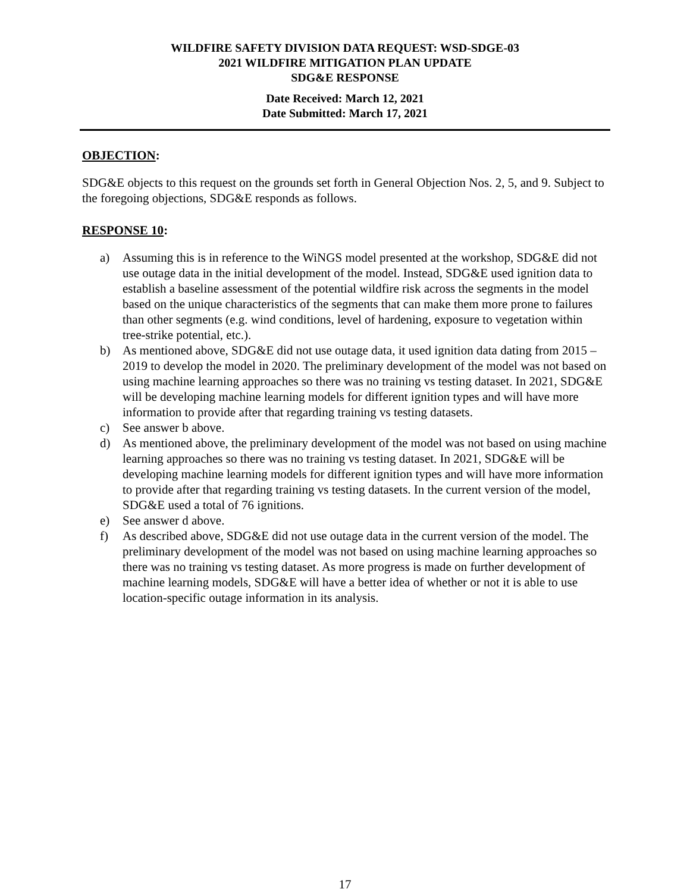WILDFIRE SAFETY DIVISION DATA REQUEST: WSD-SDGE-03
2021 WILDFIRE MITIGATION PLAN UPDATE
SDG&E RESPONSE
Date Received: March 12, 2021
Date Submitted: March 17, 2021
OBJECTION:
SDG&E objects to this request on the grounds set forth in General Objection Nos. 2, 5, and 9. Subject to the foregoing objections, SDG&E responds as follows.
RESPONSE 10:
a) Assuming this is in reference to the WiNGS model presented at the workshop, SDG&E did not use outage data in the initial development of the model. Instead, SDG&E used ignition data to establish a baseline assessment of the potential wildfire risk across the segments in the model based on the unique characteristics of the segments that can make them more prone to failures than other segments (e.g. wind conditions, level of hardening, exposure to vegetation within tree-strike potential, etc.).
b) As mentioned above, SDG&E did not use outage data, it used ignition data dating from 2015 – 2019 to develop the model in 2020. The preliminary development of the model was not based on using machine learning approaches so there was no training vs testing dataset. In 2021, SDG&E will be developing machine learning models for different ignition types and will have more information to provide after that regarding training vs testing datasets.
c) See answer b above.
d) As mentioned above, the preliminary development of the model was not based on using machine learning approaches so there was no training vs testing dataset. In 2021, SDG&E will be developing machine learning models for different ignition types and will have more information to provide after that regarding training vs testing datasets. In the current version of the model, SDG&E used a total of 76 ignitions.
e) See answer d above.
f) As described above, SDG&E did not use outage data in the current version of the model. The preliminary development of the model was not based on using machine learning approaches so there was no training vs testing dataset. As more progress is made on further development of machine learning models, SDG&E will have a better idea of whether or not it is able to use location-specific outage information in its analysis.
17